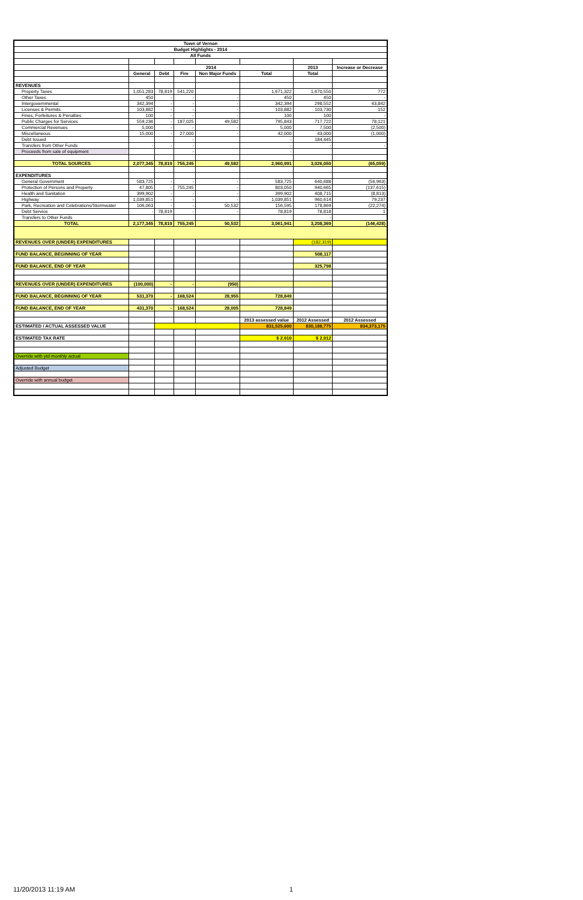| Town of Vernon | | | | | | | |
| --- | --- | --- | --- | --- | --- | --- | --- |
| Budget Highlights - 2014 | | | | | | | |
| All Funds | | | | | | | |
| | 2014 | | | | | 2013 | Increase or Decrease |
| | General | Debt | Fire | Non Major Funds | Total | Total | |
| REVENUES | | | | | | | |
| Property Taxes | 1,051,283 | 78,819 | 541,220 | | 1,671,322 | 1,670,550 | 772 |
| Other Taxes | 450 | - | - | - | 450 | 450 | - |
| Intergovernmental | 342,394 | - | - | - | 342,394 | 298,552 | 43,842 |
| Licenses & Permits | 103,882 | - | - | - | 103,882 | 103,730 | 152 |
| Fines, Forfeitures & Penalties | 100 | - | - | - | 100 | 100 | - |
| Public Charges for Services | 559,236 | - | 187,025 | 49,582 | 795,843 | 717,722 | 78,121 |
| Commercial Revenues | 5,000 | - | - | - | 5,000 | 7,500 | (2,500) |
| Miscellaneous | 15,000 | - | 27,000 | - | 42,000 | 43,000 | (1,000) |
| Debt Issued | | | - | | - | 184,445 | |
| Transfers from Other Funds | - | - | - | | - | - | - |
| Proceeds from sale of equipment | | | - | | - | | |
| TOTAL SOURCES | 2,077,345 | 78,819 | 755,245 | 49,582 | 2,960,991 | 3,026,050 | (65,059) |
| EXPENDITURES | | | | | | | |
| General Government | 583,725 | - | - | - | 583,725 | 640,688 | (56,963) |
| Protection of Persons and Property | 47,805 | - | 755,245 | - | 803,050 | 940,665 | (137,615) |
| Health and Sanitation | 399,902 | - | - | - | 399,902 | 408,715 | (8,813) |
| Highway | 1,039,851 | - | - | - | 1,039,851 | 960,614 | 79,237 |
| Park, Recreation and Celebrations/Stormwater | 106,063 | - | - | 50,532 | 156,595 | 178,869 | (22,274) |
| Debt Service | - | 78,819 | - | - | 78,819 | 78,818 | 1 |
| Transfers to Other Funds | | | | | | - | |
| TOTAL | 2,177,345 | 78,819 | 755,245 | 50,532 | 3,061,941 | 3,208,369 | (146,428) |
| REVENUES OVER (UNDER) EXPENDITURES | | | | | | (182,319) | |
| FUND BALANCE, BEGINNING OF YEAR | | | | | | 508,117 | |
| FUND BALANCE, END OF YEAR | | | | | | 325,798 | |
| REVENUES OVER (UNDER) EXPENDITURES | (100,000) | - | - | (950) | | | |
| FUND BALANCE, BEGINNING OF YEAR | 531,370 | - | 168,524 | 28,955 | 728,849 | | |
| FUND BALANCE, END OF YEAR | 431,370 | - | 168,524 | 28,005 | 728,849 | | |
| | | | | | 2013 assessed value | 2012 Assessed | 2012 Assessed |
| ESTIMATED / ACTUAL ASSESSED VALUE | | | | | 831,525,600 | 830,188,775 | 834,373,175 |
| ESTIMATED TAX RATE | | | | | $ 2.010 | $ 2.012 | |
| Override with ytd monthly actual | | | | | | | |
| Adjusted Budget | | | | | | | |
| Override with annual budget | | | | | | | |
11/20/2013 11:19 AM 1